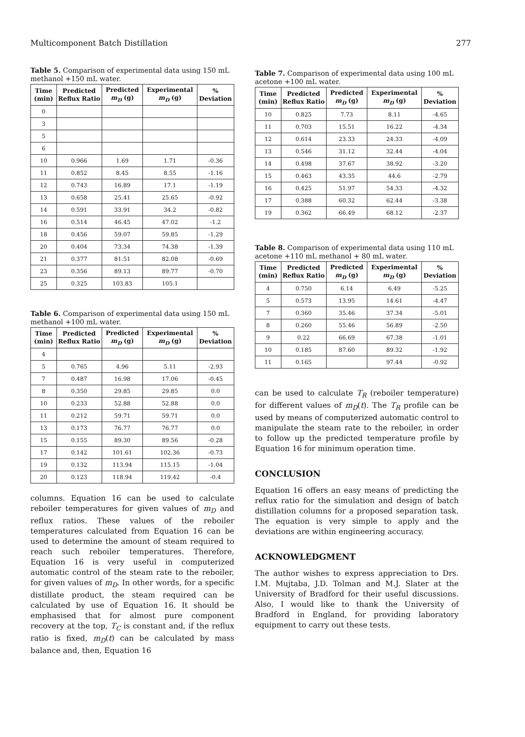Multicomponent Batch Distillation 277
Table 5. Comparison of experimental data using 150 mL methanol +150 mL water.
| Time (min) | Predicted Reflux Ratio | Predicted m<sub>D</sub> (g) | Experimental m<sub>D</sub> (g) | % Deviation |
| --- | --- | --- | --- | --- |
| 0 | | | | |
| 3 | | | | |
| 5 | | | | |
| 6 | | | | |
| 10 | 0.966 | 1.69 | 1.71 | -0.36 |
| 11 | 0.852 | 8.45 | 8.55 | -1.16 |
| 12 | 0.743 | 16.89 | 17.1 | -1.19 |
| 13 | 0.658 | 25.41 | 25.65 | -0.92 |
| 14 | 0.591 | 33.91 | 34.2 | -0.82 |
| 16 | 0.514 | 46.45 | 47.02 | -1.2 |
| 18 | 0.456 | 59.07 | 59.85 | -1.29 |
| 20 | 0.404 | 73.34 | 74.38 | -1.39 |
| 21 | 0.377 | 81.51 | 82.08 | -0.69 |
| 23 | 0.356 | 89.13 | 89.77 | -0.70 |
| 25 | 0.325 | 103.83 | 105.1 | |
Table 6. Comparison of experimental data using 150 mL methanol +100 mL water.
| Time (min) | Predicted Reflux Ratio | Predicted m<sub>D</sub> (g) | Experimental m<sub>D</sub> (g) | % Deviation |
| --- | --- | --- | --- | --- |
| 4 | | | | |
| 5 | 0.765 | 4.96 | 5.11 | -2.93 |
| 7 | 0.487 | 16.98 | 17.06 | -0.45 |
| 8 | 0.350 | 29.85 | 29.85 | 0.0 |
| 10 | 0.233 | 52.88 | 52.88 | 0.0 |
| 11 | 0.212 | 59.71 | 59.71 | 0.0 |
| 13 | 0.173 | 76.77 | 76.77 | 0.0 |
| 15 | 0.155 | 89.30 | 89.56 | -0.28 |
| 17 | 0.142 | 101.61 | 102.36 | -0.73 |
| 19 | 0.132 | 113.94 | 115.15 | -1.04 |
| 20 | 0.123 | 118.94 | 119.42 | -0.4 |
columns. Equation 16 can be used to calculate reboiler temperatures for given values of m<sub>D</sub> and reflux ratios. These values of the reboiler temperatures calculated from Equation 16 can be used to determine the amount of steam required to reach such reboiler temperatures. Therefore, Equation 16 is very useful in computerized automatic control of the steam rate to the reboiler, for given values of m<sub>D</sub>. In other words, for a specific distillate product, the steam required can be calculated by use of Equation 16. It should be emphasised that for almost pure component recovery at the top, T<sub>C</sub> is constant and, if the reflux ratio is fixed, m<sub>D</sub>(t) can be calculated by mass balance and, then, Equation 16
Table 7. Comparison of experimental data using 100 mL acetone +100 mL water.
| Time (min) | Predicted Reflux Ratio | Predicted m<sub>D</sub> (g) | Experimental m<sub>D</sub> (g) | % Deviation |
| --- | --- | --- | --- | --- |
| 10 | 0.825 | 7.73 | 8.11 | -4.65 |
| 11 | 0.703 | 15.51 | 16.22 | -4.34 |
| 12 | 0.614 | 23.33 | 24.33 | -4.09 |
| 13 | 0.546 | 31.12 | 32.44 | -4.04 |
| 14 | 0.498 | 37.67 | 38.92 | -3.20 |
| 15 | 0.463 | 43.35 | 44.6 | -2.79 |
| 16 | 0.425 | 51.97 | 54.33 | -4.32 |
| 17 | 0.388 | 60.32 | 62.44 | -3.38 |
| 19 | 0.362 | 66.49 | 68.12 | -2.37 |
Table 8. Comparison of experimental data using 110 mL acetone +110 mL methanol + 80 mL water.
| Time (min) | Predicted Reflux Ratio | Predicted m<sub>D</sub> (g) | Experimental m<sub>D</sub> (g) | % Deviation |
| --- | --- | --- | --- | --- |
| 4 | 0.750 | 6.14 | 6.49 | -5.25 |
| 5 | 0.573 | 13.95 | 14.61 | -4.47 |
| 7 | 0.360 | 35.46 | 37.34 | -5.01 |
| 8 | 0.260 | 55.46 | 56.89 | -2.50 |
| 9 | 0.22 | 66.69 | 67.38 | -1.01 |
| 10 | 0.185 | 87.60 | 89.32 | -1.92 |
| 11 | 0.165 | | 97.44 | -0.92 |
can be used to calculate T<sub>R</sub> (reboiler temperature) for different values of m<sub>D</sub>(t). The T<sub>R</sub> profile can be used by means of computerized automatic control to manipulate the steam rate to the reboiler, in order to follow up the predicted temperature profile by Equation 16 for minimum operation time.
CONCLUSION
Equation 16 offers an easy means of predicting the reflux ratio for the simulation and design of batch distillation columns for a proposed separation task. The equation is very simple to apply and the deviations are within engineering accuracy.
ACKNOWLEDGMENT
The author wishes to express appreciation to Drs. I.M. Mujtaba, J.D. Tolman and M.J. Slater at the University of Bradford for their useful discussions. Also, I would like to thank the University of Bradford in England, for providing laboratory equipment to carry out these tests.